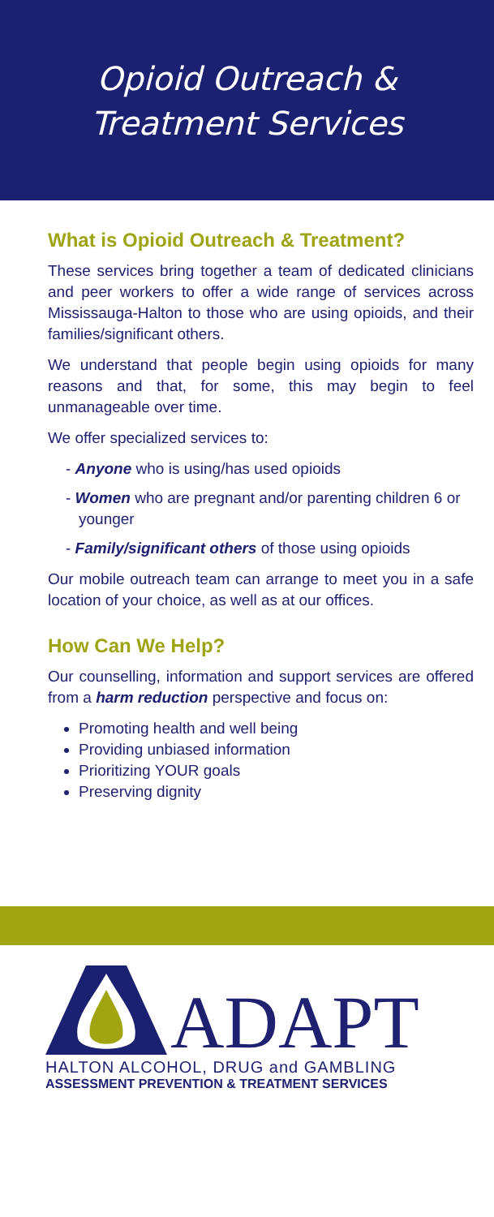Opioid Outreach &
Treatment Services
What is Opioid Outreach & Treatment?
These services bring together a team of dedicated clinicians and peer workers to offer a wide range of services across Mississauga-Halton to those who are using opioids, and their families/significant others.
We understand that people begin using opioids for many reasons and that, for some, this may begin to feel unmanageable over time.
We offer specialized services to:
- Anyone who is using/has used opioids
- Women who are pregnant and/or parenting children 6 or younger
- Family/significant others of those using opioids
Our mobile outreach team can arrange to meet you in a safe location of your choice, as well as at our offices.
How Can We Help?
Our counselling, information and support services are offered from a harm reduction perspective and focus on:
Promoting health and well being
Providing unbiased information
Prioritizing YOUR goals
Preserving dignity
ADAPT
HALTON ALCOHOL, DRUG and GAMBLING
ASSESSMENT PREVENTION & TREATMENT SERVICES